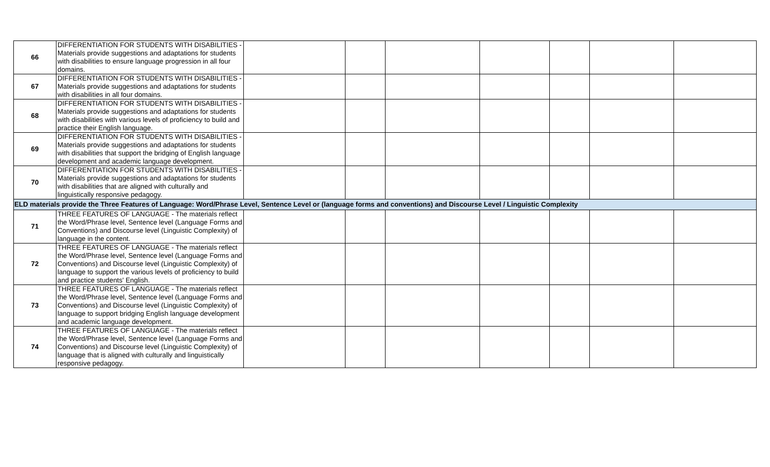| 66 | DIFFERENTIATION FOR STUDENTS WITH DISABILITIES - Materials provide suggestions and adaptations for students with disabilities to ensure language progression in all four domains. | | | | | | | |
| 67 | DIFFERENTIATION FOR STUDENTS WITH DISABILITIES - Materials provide suggestions and adaptations for students with disabilities in all four domains. | | | | | | | |
| 68 | DIFFERENTIATION FOR STUDENTS WITH DISABILITIES - Materials provide suggestions and adaptations for students with disabilities with various levels of proficiency to build and practice their English language. | | | | | | | |
| 69 | DIFFERENTIATION FOR STUDENTS WITH DISABILITIES - Materials provide suggestions and adaptations for students with disabilities that support the bridging of English language development and academic language development. | | | | | | | |
| 70 | DIFFERENTIATION FOR STUDENTS WITH DISABILITIES - Materials provide suggestions and adaptations for students with disabilities that are aligned with culturally and linguistically responsive pedagogy. | | | | | | | |
| ELD materials provide the Three Features of Language: Word/Phrase Level, Sentence Level or (language forms and conventions) and Discourse Level / Linguistic Complexity | | | | | | | | |
| 71 | THREE FEATURES OF LANGUAGE - The materials reflect the Word/Phrase level, Sentence level (Language Forms and Conventions) and Discourse level (Linguistic Complexity) of language in the content. | | | | | | | |
| 72 | THREE FEATURES OF LANGUAGE - The materials reflect the Word/Phrase level, Sentence level (Language Forms and Conventions) and Discourse level (Linguistic Complexity) of language to support the various levels of proficiency to build and practice students' English. | | | | | | | |
| 73 | THREE FEATURES OF LANGUAGE - The materials reflect the Word/Phrase level, Sentence level (Language Forms and Conventions) and Discourse level (Linguistic Complexity) of language to support bridging English language development and academic language development. | | | | | | | |
| 74 | THREE FEATURES OF LANGUAGE - The materials reflect the Word/Phrase level, Sentence level (Language Forms and Conventions) and Discourse level (Linguistic Complexity) of language that is aligned with culturally and linguistically responsive pedagogy. | | | | | | | |